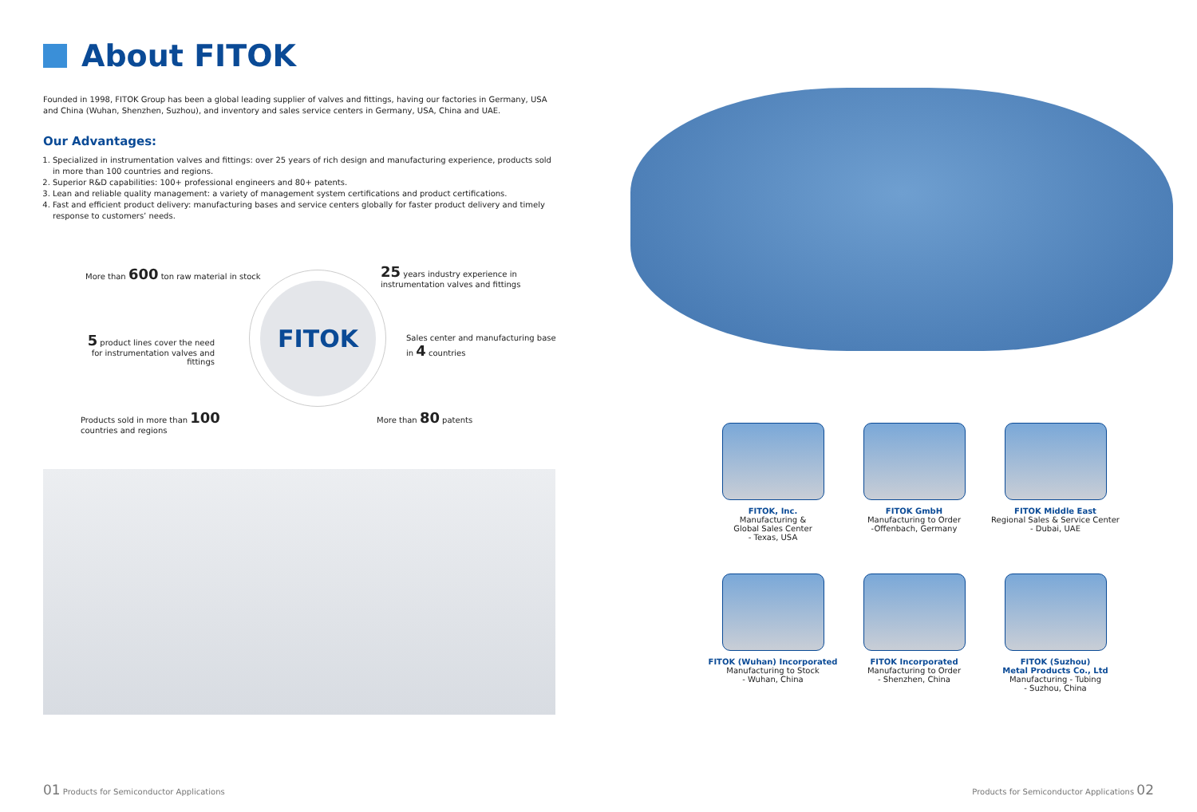About FITOK
Founded in 1998, FITOK Group has been a global leading supplier of valves and fittings, having our factories in Germany, USA and China (Wuhan, Shenzhen, Suzhou), and inventory and sales service centers in Germany, USA, China and UAE.
Our Advantages:
1. Specialized in instrumentation valves and fittings: over 25 years of rich design and manufacturing experience, products sold in more than 100 countries and regions.
2. Superior R&D capabilities: 100+ professional engineers and 80+ patents.
3. Lean and reliable quality management: a variety of management system certifications and product certifications.
4. Fast and efficient product delivery: manufacturing bases and service centers globally for faster product delivery and timely response to customers’ needs.
FITOK
More than 600 ton raw material in stock
25 years industry experience in instrumentation valves and fittings
5 product lines cover the need for instrumentation valves and fittings
Sales center and manufacturing base in 4 countries
Products sold in more than 100 countries and regions
More than 80 patents
01 Products for Semiconductor Applications
FITOK, Inc.
Manufacturing &
Global Sales Center
- Texas, USA
FITOK GmbH
Manufacturing to Order
-Offenbach, Germany
FITOK Middle East
Regional Sales & Service Center
- Dubai, UAE
FITOK (Wuhan) Incorporated
Manufacturing to Stock
- Wuhan, China
FITOK Incorporated
Manufacturing to Order
- Shenzhen, China
FITOK (Suzhou)
Metal Products Co., Ltd
Manufacturing - Tubing
- Suzhou, China
Products for Semiconductor Applications 02